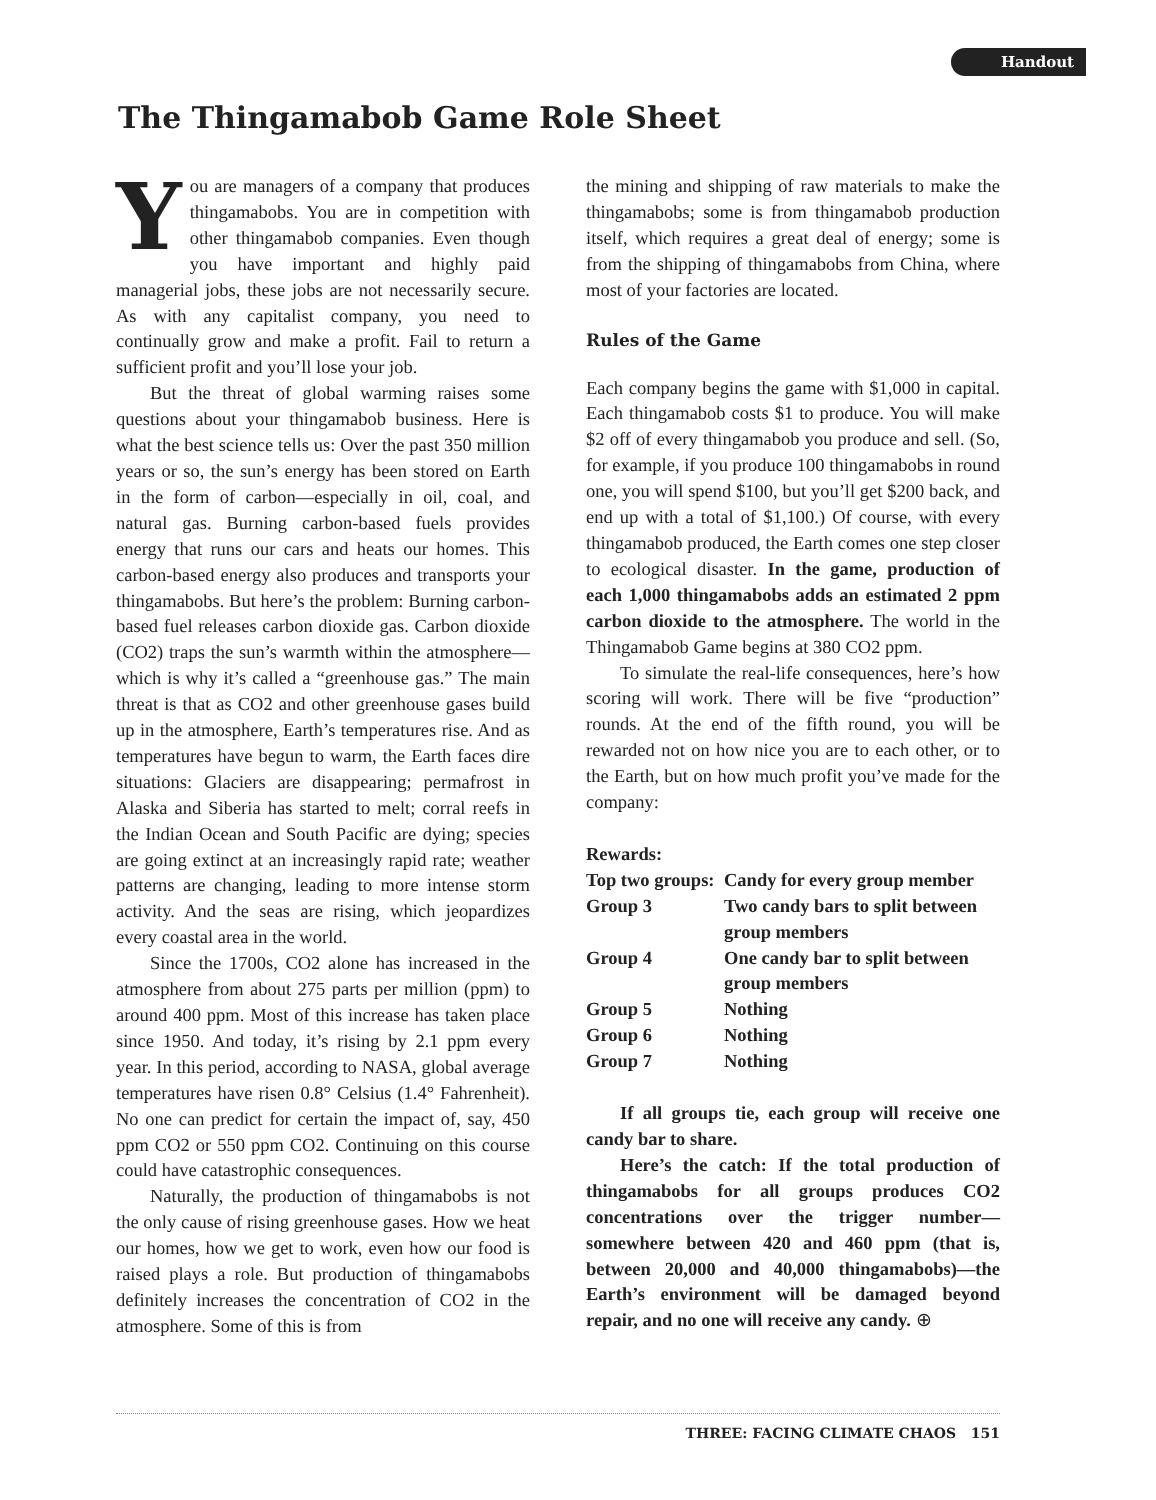Handout
The Thingamabob Game Role Sheet
You are managers of a company that produces thingamabobs. You are in competition with other thingamabob companies. Even though you have important and highly paid managerial jobs, these jobs are not necessarily secure. As with any capitalist company, you need to continually grow and make a profit. Fail to return a sufficient profit and you’ll lose your job.
But the threat of global warming raises some questions about your thingamabob business. Here is what the best science tells us: Over the past 350 million years or so, the sun’s energy has been stored on Earth in the form of carbon—especially in oil, coal, and natural gas. Burning carbon-based fuels provides energy that runs our cars and heats our homes. This carbon-based energy also produces and transports your thingamabobs. But here’s the problem: Burning carbon-based fuel releases carbon dioxide gas. Carbon dioxide (CO2) traps the sun’s warmth within the atmosphere—which is why it’s called a “greenhouse gas.” The main threat is that as CO2 and other greenhouse gases build up in the atmosphere, Earth’s temperatures rise. And as temperatures have begun to warm, the Earth faces dire situations: Glaciers are disappearing; permafrost in Alaska and Siberia has started to melt; corral reefs in the Indian Ocean and South Pacific are dying; species are going extinct at an increasingly rapid rate; weather patterns are changing, leading to more intense storm activity. And the seas are rising, which jeopardizes every coastal area in the world.
Since the 1700s, CO2 alone has increased in the atmosphere from about 275 parts per million (ppm) to around 400 ppm. Most of this increase has taken place since 1950. And today, it’s rising by 2.1 ppm every year. In this period, according to NASA, global average temperatures have risen 0.8° Celsius (1.4° Fahrenheit). No one can predict for certain the impact of, say, 450 ppm CO2 or 550 ppm CO2. Continuing on this course could have catastrophic consequences.
Naturally, the production of thingamabobs is not the only cause of rising greenhouse gases. How we heat our homes, how we get to work, even how our food is raised plays a role. But production of thingamabobs definitely increases the concentration of CO2 in the atmosphere. Some of this is from
the mining and shipping of raw materials to make the thingamabobs; some is from thingamabob production itself, which requires a great deal of energy; some is from the shipping of thingamabobs from China, where most of your factories are located.
Rules of the Game
Each company begins the game with $1,000 in capital. Each thingamabob costs $1 to produce. You will make $2 off of every thingamabob you produce and sell. (So, for example, if you produce 100 thingamabobs in round one, you will spend $100, but you’ll get $200 back, and end up with a total of $1,100.) Of course, with every thingamabob produced, the Earth comes one step closer to ecological disaster. In the game, production of each 1,000 thingamabobs adds an estimated 2 ppm carbon dioxide to the atmosphere. The world in the Thingamabob Game begins at 380 CO2 ppm.
To simulate the real-life consequences, here’s how scoring will work. There will be five “production” rounds. At the end of the fifth round, you will be rewarded not on how nice you are to each other, or to the Earth, but on how much profit you’ve made for the company:
| Rewards: | |
| Top two groups: | Candy for every group member |
| Group 3 | Two candy bars to split between group members |
| Group 4 | One candy bar to split between group members |
| Group 5 | Nothing |
| Group 6 | Nothing |
| Group 7 | Nothing |
If all groups tie, each group will receive one candy bar to share.
Here’s the catch: If the total production of thingamabobs for all groups produces CO2 concentrations over the trigger number—somewhere between 420 and 460 ppm (that is, between 20,000 and 40,000 thingamabobs)—the Earth’s environment will be damaged beyond repair, and no one will receive any candy. ⊕
THREE: FACING CLIMATE CHAOS 151